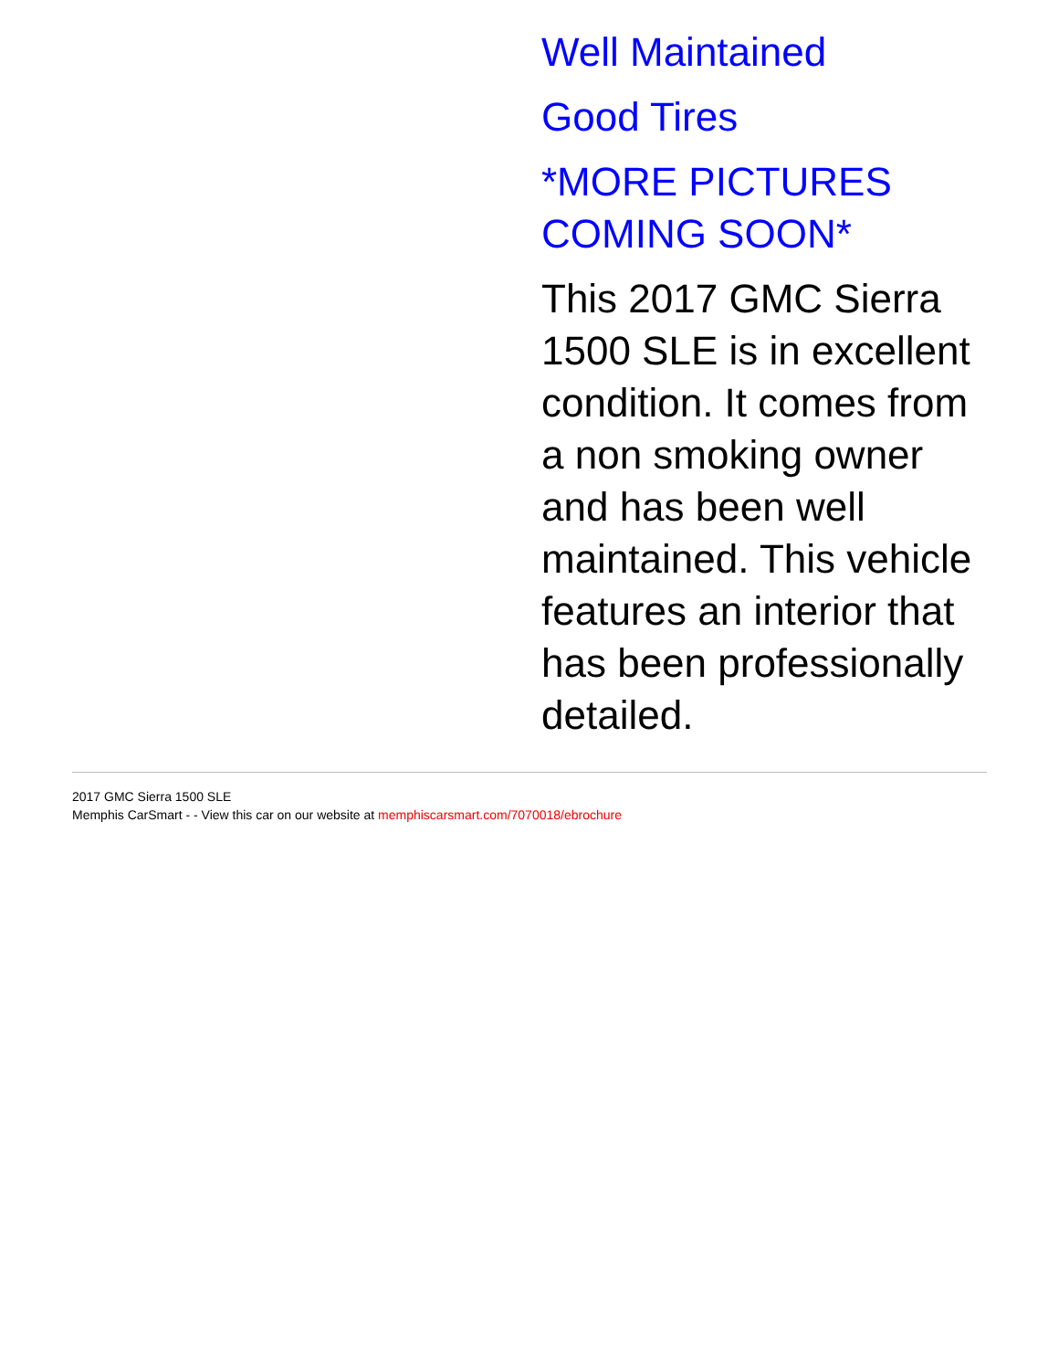Well Maintained
Good Tires
*MORE PICTURES COMING SOON*
This 2017 GMC Sierra 1500 SLE is in excellent condition. It comes from a non smoking owner and has been well maintained. This vehicle features an interior that has been professionally detailed.
2017 GMC Sierra 1500 SLE
Memphis CarSmart - - View this car on our website at memphiscarsmart.com/7070018/ebrochure